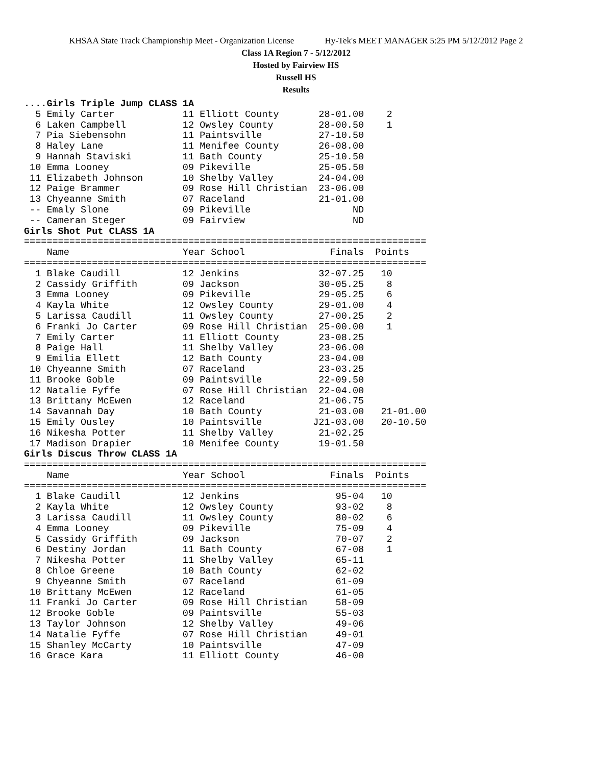KHSAA State Track Championship Meet - Organization License Hy-Tek's MEET MANAGER 5:25 PM 5/12/2012 Page 2
Class 1A Region 7 - 5/12/2012
Hosted by Fairview HS
Russell HS
Results
....Girls Triple Jump CLASS 1A
  5 Emily Carter            11 Elliott County       28-01.00    2
  6 Laken Campbell          12 Owsley County        28-00.50    1
  7 Pia Siebensohn          11 Paintsville          27-10.50
  8 Haley Lane              11 Menifee County       26-08.00
  9 Hannah Staviski         11 Bath County          25-10.50
 10 Emma Looney             09 Pikeville            25-05.50
 11 Elizabeth Johnson       10 Shelby Valley        24-04.00
 12 Paige Brammer           09 Rose Hill Christian  23-06.00
 13 Chyeanne Smith          07 Raceland             21-01.00
 -- Emaly Slone             09 Pikeville                  ND
 -- Cameran Steger          09 Fairview                   ND
Girls Shot Put CLASS 1A
=======================================================================
    Name                    Year School               Finals  Points
=======================================================================
  1 Blake Caudill           12 Jenkins              32-07.25   10
  2 Cassidy Griffith        09 Jackson              30-05.25    8
  3 Emma Looney             09 Pikeville            29-05.25    6
  4 Kayla White             12 Owsley County        29-01.00    4
  5 Larissa Caudill         11 Owsley County        27-00.25    2
  6 Franki Jo Carter        09 Rose Hill Christian  25-00.00    1
  7 Emily Carter            11 Elliott County       23-08.25
  8 Paige Hall              11 Shelby Valley        23-06.00
  9 Emilia Ellett           12 Bath County          23-04.00
 10 Chyeanne Smith          07 Raceland             23-03.25
 11 Brooke Goble            09 Paintsville          22-09.50
 12 Natalie Fyffe           07 Rose Hill Christian  22-04.00
 13 Brittany McEwen         12 Raceland             21-06.75
 14 Savannah Day            10 Bath County          21-03.00   21-01.00
 15 Emily Ousley            10 Paintsville         J21-03.00   20-10.50
 16 Nikesha Potter          11 Shelby Valley        21-02.25
 17 Madison Drapier         10 Menifee County       19-01.50
Girls Discus Throw CLASS 1A
=======================================================================
    Name                    Year School               Finals  Points
=======================================================================
  1 Blake Caudill           12 Jenkins                 95-04   10
  2 Kayla White             12 Owsley County           93-02    8
  3 Larissa Caudill         11 Owsley County           80-02    6
  4 Emma Looney             09 Pikeville               75-09    4
  5 Cassidy Griffith        09 Jackson                 70-07    2
  6 Destiny Jordan          11 Bath County             67-08    1
  7 Nikesha Potter          11 Shelby Valley           65-11
  8 Chloe Greene            10 Bath County             62-02
  9 Chyeanne Smith          07 Raceland                61-09
 10 Brittany McEwen         12 Raceland                61-05
 11 Franki Jo Carter        09 Rose Hill Christian     58-09
 12 Brooke Goble            09 Paintsville             55-03
 13 Taylor Johnson          12 Shelby Valley           49-06
 14 Natalie Fyffe           07 Rose Hill Christian     49-01
 15 Shanley McCarty         10 Paintsville             47-09
 16 Grace Kara              11 Elliott County          46-00